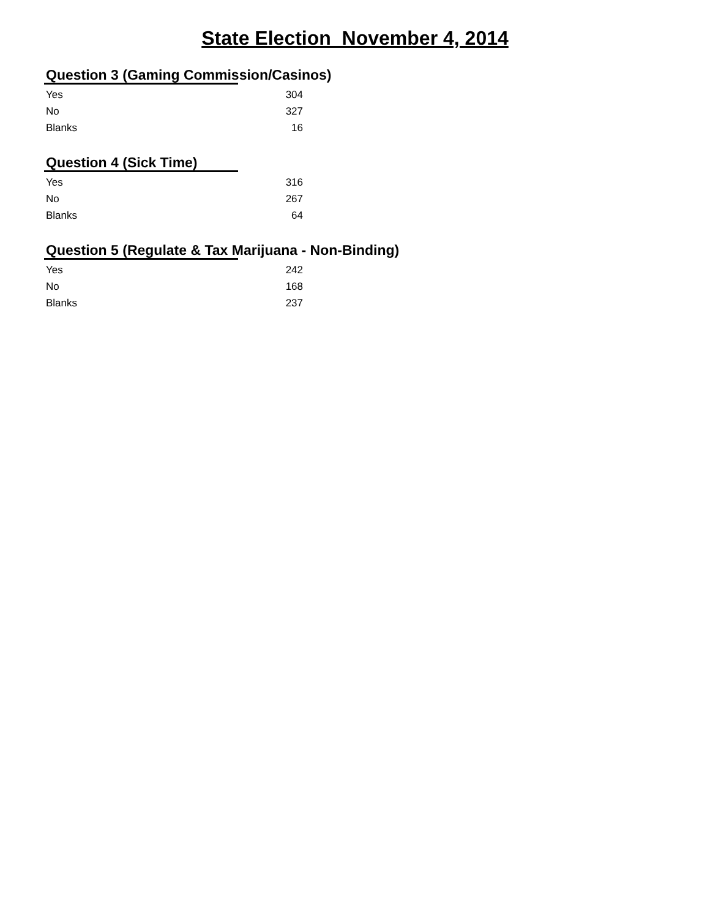State Election November 4, 2014
Question 3 (Gaming Commission/Casinos)
| Yes | 304 |
| No | 327 |
| Blanks | 16 |
Question 4 (Sick Time)
| Yes | 316 |
| No | 267 |
| Blanks | 64 |
Question 5 (Regulate & Tax Marijuana - Non-Binding)
| Yes | 242 |
| No | 168 |
| Blanks | 237 |